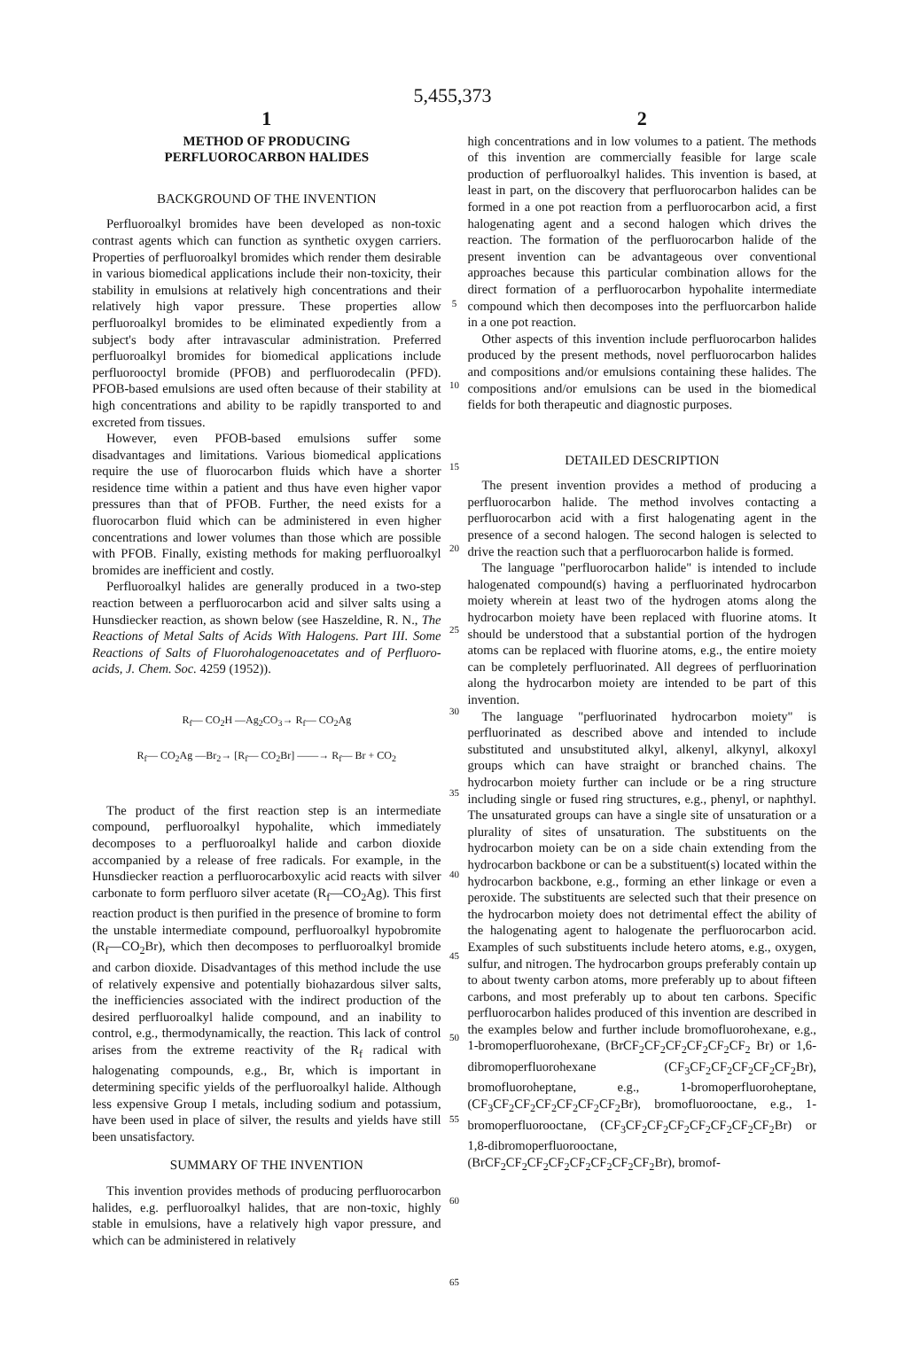5,455,373
1
METHOD OF PRODUCING
PERFLUOROCARBON HALIDES
BACKGROUND OF THE INVENTION
Perfluoroalkyl bromides have been developed as non-toxic contrast agents which can function as synthetic oxygen carriers. Properties of perfluoroalkyl bromides which render them desirable in various biomedical applications include their non-toxicity, their stability in emulsions at relatively high concentrations and their relatively high vapor pressure. These properties allow perfluoroalkyl bromides to be eliminated expediently from a subject's body after intravascular administration. Preferred perfluoroalkyl bromides for biomedical applications include perfluorooctyl bromide (PFOB) and perfluorodecalin (PFD). PFOB-based emulsions are used often because of their stability at high concentrations and ability to be rapidly transported to and excreted from tissues.
However, even PFOB-based emulsions suffer some disadvantages and limitations. Various biomedical applications require the use of fluorocarbon fluids which have a shorter residence time within a patient and thus have even higher vapor pressures than that of PFOB. Further, the need exists for a fluorocarbon fluid which can be administered in even higher concentrations and lower volumes than those which are possible with PFOB. Finally, existing methods for making perfluoroalkyl bromides are inefficient and costly.
Perfluoroalkyl halides are generally produced in a two-step reaction between a perfluorocarbon acid and silver salts using a Hunsdiecker reaction, as shown below (see Haszeldine, R. N., The Reactions of Metal Salts of Acids With Halogens. Part III. Some Reactions of Salts of Fluorohalogenoacetates and of Perfluoro-acids, J. Chem. Soc. 4259 (1952)).
R<sub>f</sub>— CO<sub>2</sub>H —Ag<sub>2</sub>CO<sub>3</sub>→ R<sub>f</sub>— CO<sub>2</sub>Ag
R<sub>f</sub>— CO<sub>2</sub>Ag —Br<sub>2</sub>→ [R<sub>f</sub>— CO<sub>2</sub>Br] ——→ R<sub>f</sub>— Br + CO<sub>2</sub>
The product of the first reaction step is an intermediate compound, perfluoroalkyl hypohalite, which immediately decomposes to a perfluoroalkyl halide and carbon dioxide accompanied by a release of free radicals. For example, in the Hunsdiecker reaction a perfluorocarboxylic acid reacts with silver carbonate to form perfluoro silver acetate (R<sub>f</sub>—CO<sub>2</sub>Ag). This first reaction product is then purified in the presence of bromine to form the unstable intermediate compound, perfluoroalkyl hypobromite (R<sub>f</sub>—CO<sub>2</sub>Br), which then decomposes to perfluoroalkyl bromide and carbon dioxide. Disadvantages of this method include the use of relatively expensive and potentially biohazardous silver salts, the inefficiencies associated with the indirect production of the desired perfluoroalkyl halide compound, and an inability to control, e.g., thermodynamically, the reaction. This lack of control arises from the extreme reactivity of the R<sub>f</sub> radical with halogenating compounds, e.g., Br, which is important in determining specific yields of the perfluoroalkyl halide. Although less expensive Group I metals, including sodium and potassium, have been used in place of silver, the results and yields have still been unsatisfactory.
SUMMARY OF THE INVENTION
This invention provides methods of producing perfluorocarbon halides, e.g. perfluoroalkyl halides, that are non-toxic, highly stable in emulsions, have a relatively high vapor pressure, and which can be administered in relatively
5
10
15
20
25
30
35
40
45
50
55
60
65
2
high concentrations and in low volumes to a patient. The methods of this invention are commercially feasible for large scale production of perfluoroalkyl halides. This invention is based, at least in part, on the discovery that perfluorocarbon halides can be formed in a one pot reaction from a perfluorocarbon acid, a first halogenating agent and a second halogen which drives the reaction. The formation of the perfluorocarbon halide of the present invention can be advantageous over conventional approaches because this particular combination allows for the direct formation of a perfluorocarbon hypohalite intermediate compound which then decomposes into the perfluorcarbon halide in a one pot reaction.
Other aspects of this invention include perfluorocarbon halides produced by the present methods, novel perfluorocarbon halides and compositions and/or emulsions containing these halides. The compositions and/or emulsions can be used in the biomedical fields for both therapeutic and diagnostic purposes.
DETAILED DESCRIPTION
The present invention provides a method of producing a perfluorocarbon halide. The method involves contacting a perfluorocarbon acid with a first halogenating agent in the presence of a second halogen. The second halogen is selected to drive the reaction such that a perfluorocarbon halide is formed.
The language "perfluorocarbon halide" is intended to include halogenated compound(s) having a perfluorinated hydrocarbon moiety wherein at least two of the hydrogen atoms along the hydrocarbon moiety have been replaced with fluorine atoms. It should be understood that a substantial portion of the hydrogen atoms can be replaced with fluorine atoms, e.g., the entire moiety can be completely perfluorinated. All degrees of perfluorination along the hydrocarbon moiety are intended to be part of this invention.
The language "perfluorinated hydrocarbon moiety" is perfluorinated as described above and intended to include substituted and unsubstituted alkyl, alkenyl, alkynyl, alkoxyl groups which can have straight or branched chains. The hydrocarbon moiety further can include or be a ring structure including single or fused ring structures, e.g., phenyl, or naphthyl. The unsaturated groups can have a single site of unsaturation or a plurality of sites of unsaturation. The substituents on the hydrocarbon moiety can be on a side chain extending from the hydrocarbon backbone or can be a substituent(s) located within the hydrocarbon backbone, e.g., forming an ether linkage or even a peroxide. The substituents are selected such that their presence on the hydrocarbon moiety does not detrimental effect the ability of the halogenating agent to halogenate the perfluorocarbon acid. Examples of such substituents include hetero atoms, e.g., oxygen, sulfur, and nitrogen. The hydrocarbon groups preferably contain up to about twenty carbon atoms, more preferably up to about fifteen carbons, and most preferably up to about ten carbons. Specific perfluorocarbon halides produced of this invention are described in the examples below and further include bromofluorohexane, e.g., 1-bromoperfluorohexane, (BrCF<sub>2</sub>CF<sub>2</sub>CF<sub>2</sub>CF<sub>2</sub>CF<sub>2</sub>CF<sub>2</sub> Br) or 1,6-dibromoperfluorohexane (CF<sub>3</sub>CF<sub>2</sub>CF<sub>2</sub>CF<sub>2</sub>CF<sub>2</sub>CF<sub>2</sub>Br), bromofluoroheptane, e.g., 1-bromoperfluoroheptane, (CF<sub>3</sub>CF<sub>2</sub>CF<sub>2</sub>CF<sub>2</sub>CF<sub>2</sub>CF<sub>2</sub>CF<sub>2</sub>Br), bromofluorooctane, e.g., 1-bromoperfluorooctane, (CF<sub>3</sub>CF<sub>2</sub>CF<sub>2</sub>CF<sub>2</sub>CF<sub>2</sub>CF<sub>2</sub>CF<sub>2</sub>CF<sub>2</sub>Br) or 1,8-dibromoperfluorooctane, (BrCF<sub>2</sub>CF<sub>2</sub>CF<sub>2</sub>CF<sub>2</sub>CF<sub>2</sub>CF<sub>2</sub>CF<sub>2</sub>CF<sub>2</sub>Br), bromof-